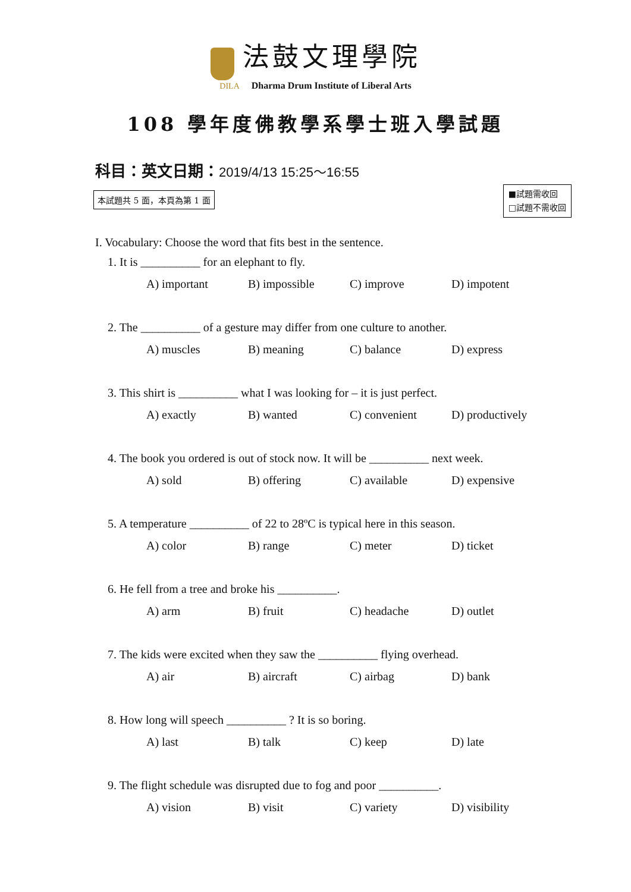法鼓文理學院
DILA Dharma Drum Institute of Liberal Arts
108 學年度佛教學系學士班入學試題
科目：英文日期：2019/4/13 15:25～16:55
本試題共 5 面，本頁為第 1 面
■試題需收回
□試題不需收回
I. Vocabulary: Choose the word that fits best in the sentence.
1. It is __________ for an elephant to fly.
A) important B) impossible C) improve D) impotent
2. The __________ of a gesture may differ from one culture to another.
A) muscles B) meaning C) balance D) express
3. This shirt is __________ what I was looking for – it is just perfect.
A) exactly B) wanted C) convenient D) productively
4. The book you ordered is out of stock now. It will be __________ next week.
A) sold B) offering C) available D) expensive
5. A temperature __________ of 22 to 28ºC is typical here in this season.
A) color B) range C) meter D) ticket
6. He fell from a tree and broke his __________.
A) arm B) fruit C) headache D) outlet
7. The kids were excited when they saw the __________ flying overhead.
A) air B) aircraft C) airbag D) bank
8. How long will speech __________ ? It is so boring.
A) last B) talk C) keep D) late
9. The flight schedule was disrupted due to fog and poor __________.
A) vision B) visit C) variety D) visibility